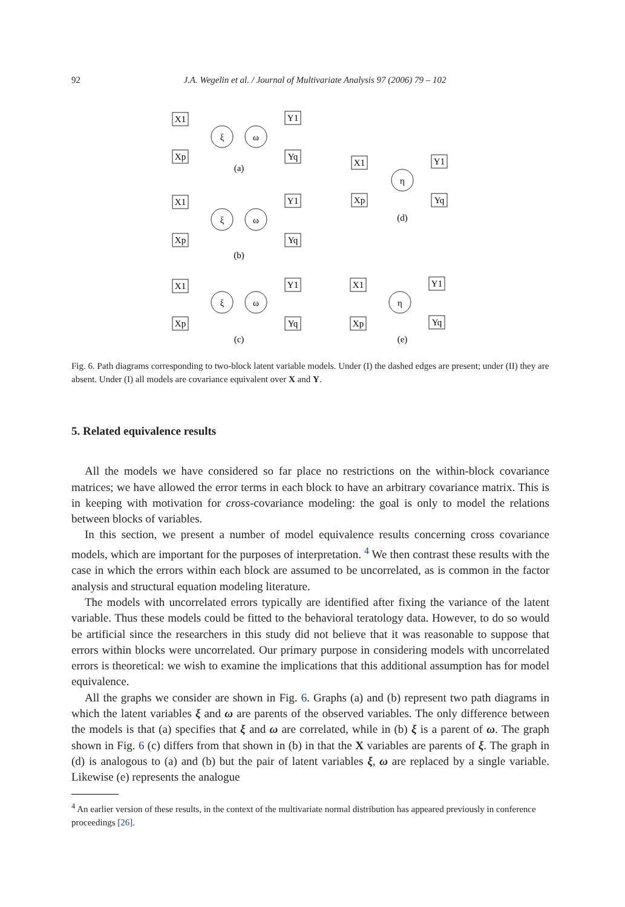92 J.A. Wegelin et al. / Journal of Multivariate Analysis 97 (2006) 79 – 102
X1
Xp
ξ
ω
Y1
Yq
(a)
X1
Xp
ξ
ω
Y1
Yq
(b)
X1
Xp
ξ
ω
Y1
Yq
(c)
X1
Xp
η
Y1
Yq
(d)
X1
Xp
η
Y1
Yq
(e)
Fig. 6. Path diagrams corresponding to two-block latent variable models. Under (I) the dashed edges are present; under (II) they are absent. Under (I) all models are covariance equivalent over X and Y.
5. Related equivalence results
All the models we have considered so far place no restrictions on the within-block covariance matrices; we have allowed the error terms in each block to have an arbitrary covariance matrix. This is in keeping with motivation for cross-covariance modeling: the goal is only to model the relations between blocks of variables.
In this section, we present a number of model equivalence results concerning cross covariance models, which are important for the purposes of interpretation. <sup>4</sup> We then contrast these results with the case in which the errors within each block are assumed to be uncorrelated, as is common in the factor analysis and structural equation modeling literature.
The models with uncorrelated errors typically are identified after fixing the variance of the latent variable. Thus these models could be fitted to the behavioral teratology data. However, to do so would be artificial since the researchers in this study did not believe that it was reasonable to suppose that errors within blocks were uncorrelated. Our primary purpose in considering models with uncorrelated errors is theoretical: we wish to examine the implications that this additional assumption has for model equivalence.
All the graphs we consider are shown in Fig. 6. Graphs (a) and (b) represent two path diagrams in which the latent variables ξ and ω are parents of the observed variables. The only difference between the models is that (a) specifies that ξ and ω are correlated, while in (b) ξ is a parent of ω. The graph shown in Fig. 6 (c) differs from that shown in (b) in that the X variables are parents of ξ. The graph in (d) is analogous to (a) and (b) but the pair of latent variables ξ, ω are replaced by a single variable. Likewise (e) represents the analogue
<sup>4</sup> An earlier version of these results, in the context of the multivariate normal distribution has appeared previously in conference proceedings [26].